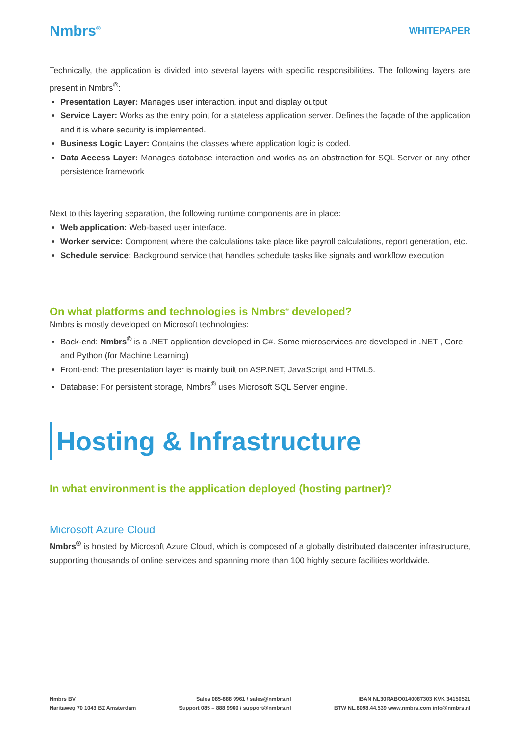Nmbrs<sup>®</sup> WHITEPAPER
Technically, the application is divided into several layers with specific responsibilities. The following layers are present in Nmbrs<sup>®</sup>:
Presentation Layer: Manages user interaction, input and display output
Service Layer: Works as the entry point for a stateless application server. Defines the façade of the application and it is where security is implemented.
Business Logic Layer: Contains the classes where application logic is coded.
Data Access Layer: Manages database interaction and works as an abstraction for SQL Server or any other persistence framework
Next to this layering separation, the following runtime components are in place:
Web application: Web-based user interface.
Worker service: Component where the calculations take place like payroll calculations, report generation, etc.
Schedule service: Background service that handles schedule tasks like signals and workflow execution
On what platforms and technologies is Nmbrs<sup>®</sup> developed?
Nmbrs is mostly developed on Microsoft technologies:
Back-end: Nmbrs<sup>®</sup> is a .NET application developed in C#. Some microservices are developed in .NET , Core and Python (for Machine Learning)
Front-end: The presentation layer is mainly built on ASP.NET, JavaScript and HTML5.
Database: For persistent storage, Nmbrs<sup>®</sup> uses Microsoft SQL Server engine.
Hosting & Infrastructure
In what environment is the application deployed (hosting partner)?
Microsoft Azure Cloud
Nmbrs<sup>®</sup> is hosted by Microsoft Azure Cloud, which is composed of a globally distributed datacenter infrastructure, supporting thousands of online services and spanning more than 100 highly secure facilities worldwide.
Nmbrs BV
Naritaweg 70 1043 BZ Amsterdam
Sales 085-888 9961 / sales@nmbrs.nl
Support 085 – 888 9960 / support@nmbrs.nl
IBAN NL30RABO0140087303 KVK 34150521
BTW NL.8098.44.539 www.nmbrs.com info@nmbrs.nl